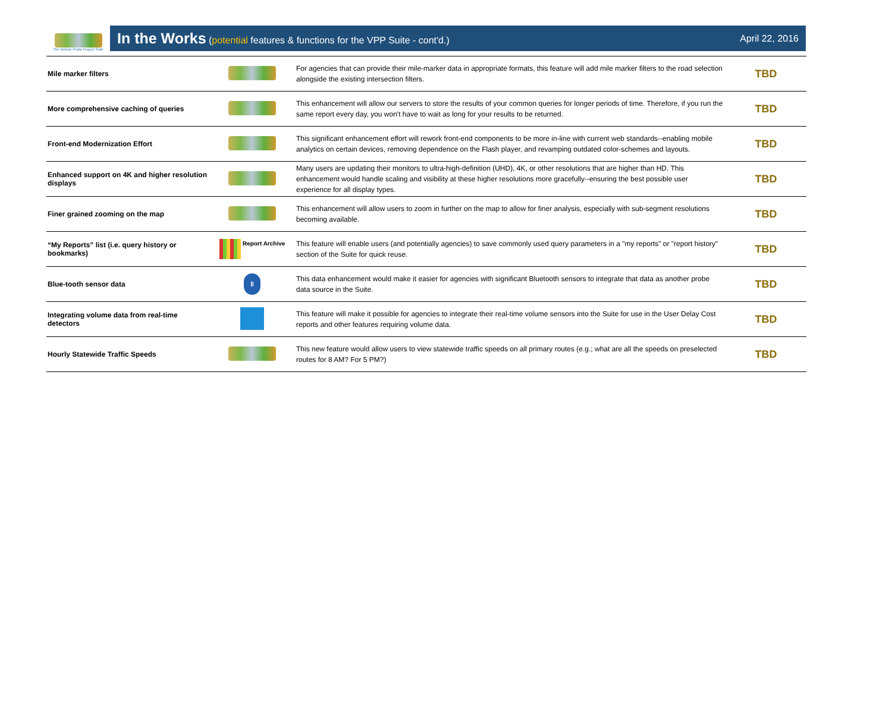The Vehicle Probe Project Suite
In the Works (potential features & functions for the VPP Suite - cont'd.) April 22, 2016
| Mile marker filters | | For agencies that can provide their mile-marker data in appropriate formats, this feature will add mile marker filters to the road selection alongside the existing intersection filters. | TBD |
| More comprehensive caching of queries | | This enhancement will allow our servers to store the results of your common queries for longer periods of time. Therefore, if you run the same report every day, you won't have to wait as long for your results to be returned. | TBD |
| Front-end Modernization Effort | | This significant enhancement effort will rework front-end components to be more in-line with current web standards--enabling mobile analytics on certain devices, removing dependence on the Flash player, and revamping outdated color-schemes and layouts. | TBD |
| Enhanced support on 4K and higher resolution displays | | Many users are updating their monitors to ultra-high-definition (UHD), 4K, or other resolutions that are higher than HD. This enhancement would handle scaling and visibility at these higher resolutions more gracefully--ensuring the best possible user experience for all display types. | TBD |
| Finer grained zooming on the map | | This enhancement will allow users to zoom in further on the map to allow for finer analysis, especially with sub-segment resolutions becoming available. | TBD |
| “My Reports” list (i.e. query history or bookmarks) | Report Archive | This feature will enable users (and potentially agencies) to save commonly used query parameters in a "my reports" or "report history" section of the Suite for quick reuse. | TBD |
| Blue-tooth sensor data | ᛒ | This data enhancement would make it easier for agencies with significant Bluetooth sensors to integrate that data as another probe data source in the Suite. | TBD |
| Integrating volume data from real-time detectors | | This feature will make it possible for agencies to integrate their real-time volume sensors into the Suite for use in the User Delay Cost reports and other features requiring volume data. | TBD |
| Hourly Statewide Traffic Speeds | | This new feature would allow users to view statewide traffic speeds on all primary routes (e.g.; what are all the speeds on preselected routes for 8 AM? For 5 PM?) | TBD |